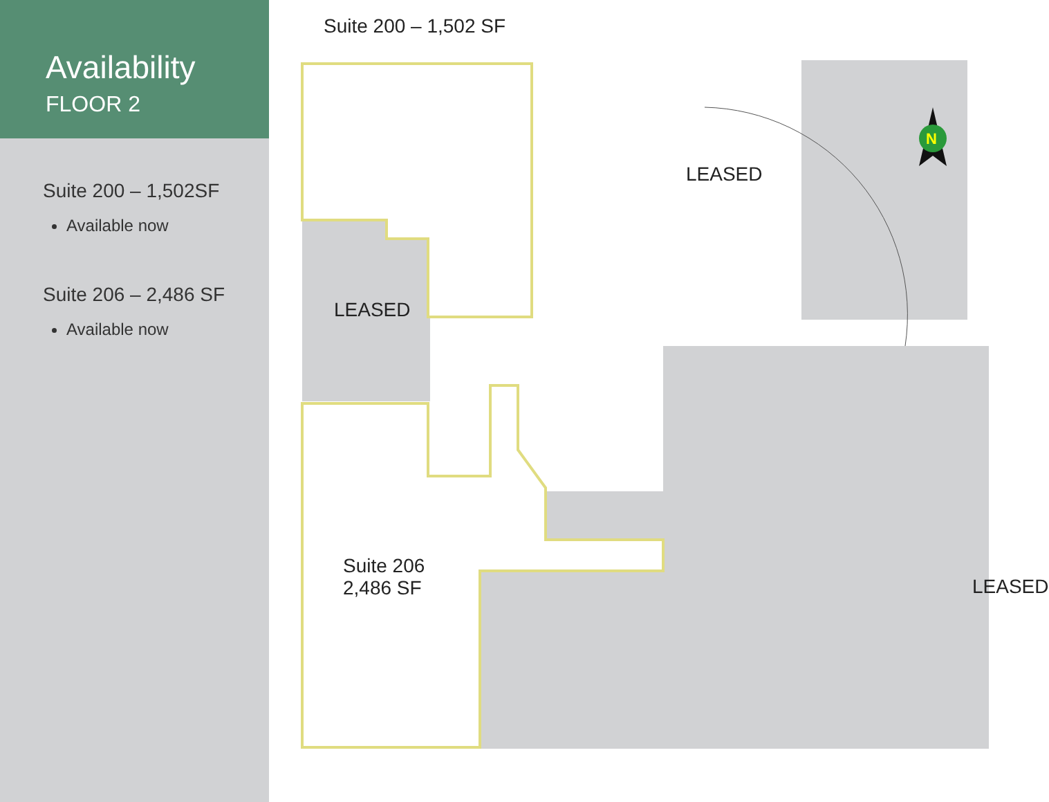Availability
FLOOR 2
Suite 200 – 1,502SF
Available now
Suite 206 – 2,486 SF
Available now
Suite 200 – 1,502 SF
LEASED
LEASED
Suite 206
2,486 SF
LEASED
N